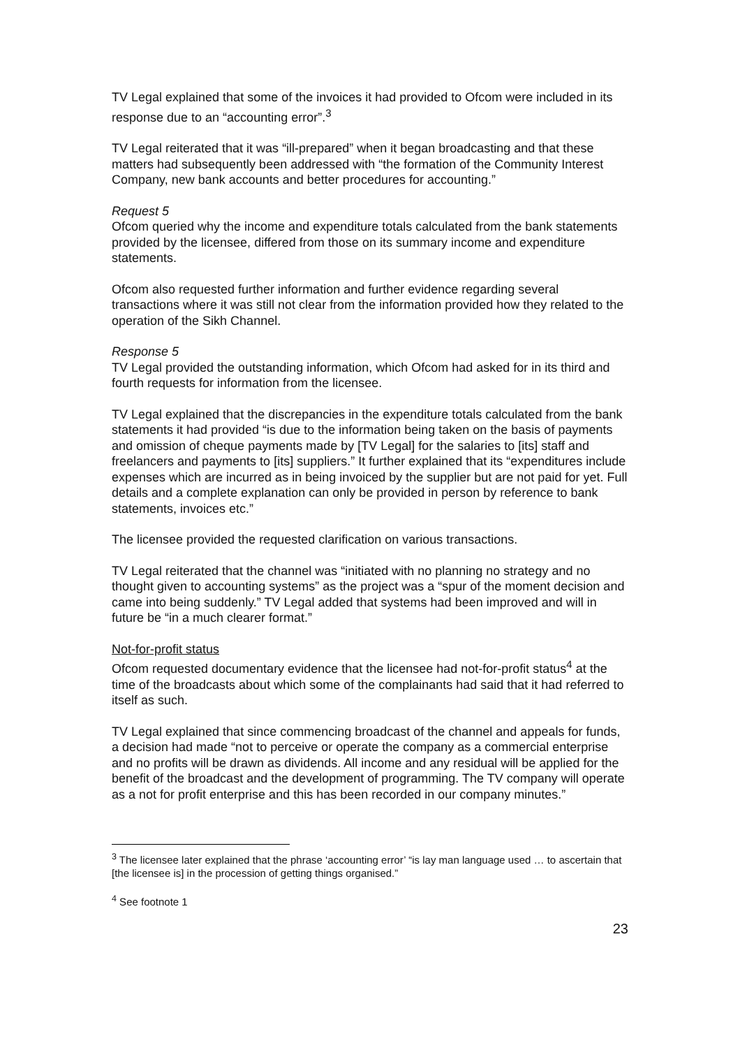TV Legal explained that some of the invoices it had provided to Ofcom were included in its response due to an “accounting error”.<sup>3</sup>
TV Legal reiterated that it was “ill-prepared” when it began broadcasting and that these matters had subsequently been addressed with “the formation of the Community Interest Company, new bank accounts and better procedures for accounting.”
Request 5
Ofcom queried why the income and expenditure totals calculated from the bank statements provided by the licensee, differed from those on its summary income and expenditure statements.
Ofcom also requested further information and further evidence regarding several transactions where it was still not clear from the information provided how they related to the operation of the Sikh Channel.
Response 5
TV Legal provided the outstanding information, which Ofcom had asked for in its third and fourth requests for information from the licensee.
TV Legal explained that the discrepancies in the expenditure totals calculated from the bank statements it had provided “is due to the information being taken on the basis of payments and omission of cheque payments made by [TV Legal] for the salaries to [its] staff and freelancers and payments to [its] suppliers.” It further explained that its “expenditures include expenses which are incurred as in being invoiced by the supplier but are not paid for yet. Full details and a complete explanation can only be provided in person by reference to bank statements, invoices etc.”
The licensee provided the requested clarification on various transactions.
TV Legal reiterated that the channel was “initiated with no planning no strategy and no thought given to accounting systems” as the project was a “spur of the moment decision and came into being suddenly.” TV Legal added that systems had been improved and will in future be “in a much clearer format.”
Not-for-profit status
Ofcom requested documentary evidence that the licensee had not-for-profit status<sup>4</sup> at the time of the broadcasts about which some of the complainants had said that it had referred to itself as such.
TV Legal explained that since commencing broadcast of the channel and appeals for funds, a decision had made “not to perceive or operate the company as a commercial enterprise and no profits will be drawn as dividends. All income and any residual will be applied for the benefit of the broadcast and the development of programming. The TV company will operate as a not for profit enterprise and this has been recorded in our company minutes.”
<sup>3</sup> The licensee later explained that the phrase ‘accounting error’ “is lay man language used … to ascertain that [the licensee is] in the procession of getting things organised.”
<sup>4</sup> See footnote 1
23